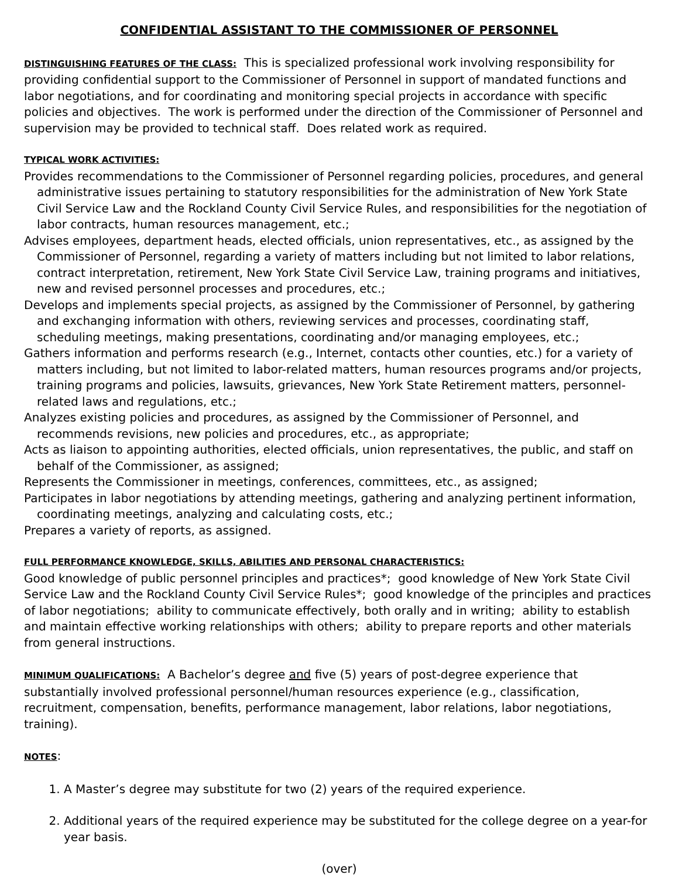CONFIDENTIAL ASSISTANT TO THE COMMISSIONER OF PERSONNEL
DISTINGUISHING FEATURES OF THE CLASS: This is specialized professional work involving responsibility for providing confidential support to the Commissioner of Personnel in support of mandated functions and labor negotiations, and for coordinating and monitoring special projects in accordance with specific policies and objectives. The work is performed under the direction of the Commissioner of Personnel and supervision may be provided to technical staff. Does related work as required.
TYPICAL WORK ACTIVITIES:
Provides recommendations to the Commissioner of Personnel regarding policies, procedures, and general administrative issues pertaining to statutory responsibilities for the administration of New York State Civil Service Law and the Rockland County Civil Service Rules, and responsibilities for the negotiation of labor contracts, human resources management, etc.;
Advises employees, department heads, elected officials, union representatives, etc., as assigned by the Commissioner of Personnel, regarding a variety of matters including but not limited to labor relations, contract interpretation, retirement, New York State Civil Service Law, training programs and initiatives, new and revised personnel processes and procedures, etc.;
Develops and implements special projects, as assigned by the Commissioner of Personnel, by gathering and exchanging information with others, reviewing services and processes, coordinating staff, scheduling meetings, making presentations, coordinating and/or managing employees, etc.;
Gathers information and performs research (e.g., Internet, contacts other counties, etc.) for a variety of matters including, but not limited to labor-related matters, human resources programs and/or projects, training programs and policies, lawsuits, grievances, New York State Retirement matters, personnel-related laws and regulations, etc.;
Analyzes existing policies and procedures, as assigned by the Commissioner of Personnel, and recommends revisions, new policies and procedures, etc., as appropriate;
Acts as liaison to appointing authorities, elected officials, union representatives, the public, and staff on behalf of the Commissioner, as assigned;
Represents the Commissioner in meetings, conferences, committees, etc., as assigned;
Participates in labor negotiations by attending meetings, gathering and analyzing pertinent information, coordinating meetings, analyzing and calculating costs, etc.;
Prepares a variety of reports, as assigned.
FULL PERFORMANCE KNOWLEDGE, SKILLS, ABILITIES AND PERSONAL CHARACTERISTICS:
Good knowledge of public personnel principles and practices*; good knowledge of New York State Civil Service Law and the Rockland County Civil Service Rules*; good knowledge of the principles and practices of labor negotiations; ability to communicate effectively, both orally and in writing; ability to establish and maintain effective working relationships with others; ability to prepare reports and other materials from general instructions.
MINIMUM QUALIFICATIONS: A Bachelor’s degree and five (5) years of post-degree experience that substantially involved professional personnel/human resources experience (e.g., classification, recruitment, compensation, benefits, performance management, labor relations, labor negotiations, training).
NOTES:
1. A Master’s degree may substitute for two (2) years of the required experience.
2. Additional years of the required experience may be substituted for the college degree on a year-for year basis.
(over)